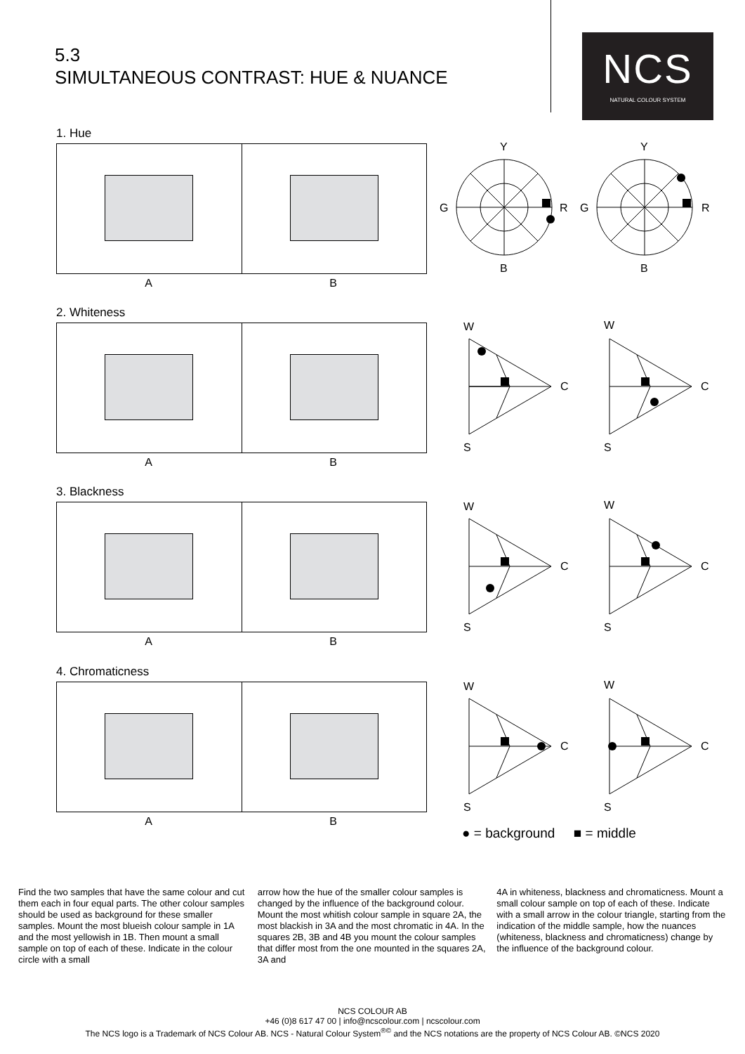5.3
SIMULTANEOUS CONTRAST: HUE & NUANCE
NCS
NATURAL COLOUR SYSTEM
1. Hue
A B
2. Whiteness
A B
3. Blackness
A B
4. Chromaticness
A B
Y
G
R
B
Y
G
R
B
W
C
S
W
C
S
W
C
S
W
C
S
W
C
S
W
C
S
● = background ■ = middle
Find the two samples that have the same colour and cut them each in four equal parts. The other colour samples should be used as background for these smaller samples. Mount the most blueish colour sample in 1A and the most yellowish in 1B. Then mount a small sample on top of each of these. Indicate in the colour circle with a small
arrow how the hue of the smaller colour samples is changed by the influence of the background colour. Mount the most whitish colour sample in square 2A, the most blackish in 3A and the most chromatic in 4A. In the squares 2B, 3B and 4B you mount the colour samples that differ most from the one mounted in the squares 2A, 3A and
4A in whiteness, blackness and chromaticness. Mount a small colour sample on top of each of these. Indicate with a small arrow in the colour triangle, starting from the indication of the middle sample, how the nuances (whiteness, blackness and chromaticness) change by the influence of the background colour.
NCS COLOUR AB
+46 (0)8 617 47 00 | info@ncscolour.com | ncscolour.com
The NCS logo is a Trademark of NCS Colour AB. NCS - Natural Colour System<sup>®©</sup> and the NCS notations are the property of NCS Colour AB. ©NCS 2020